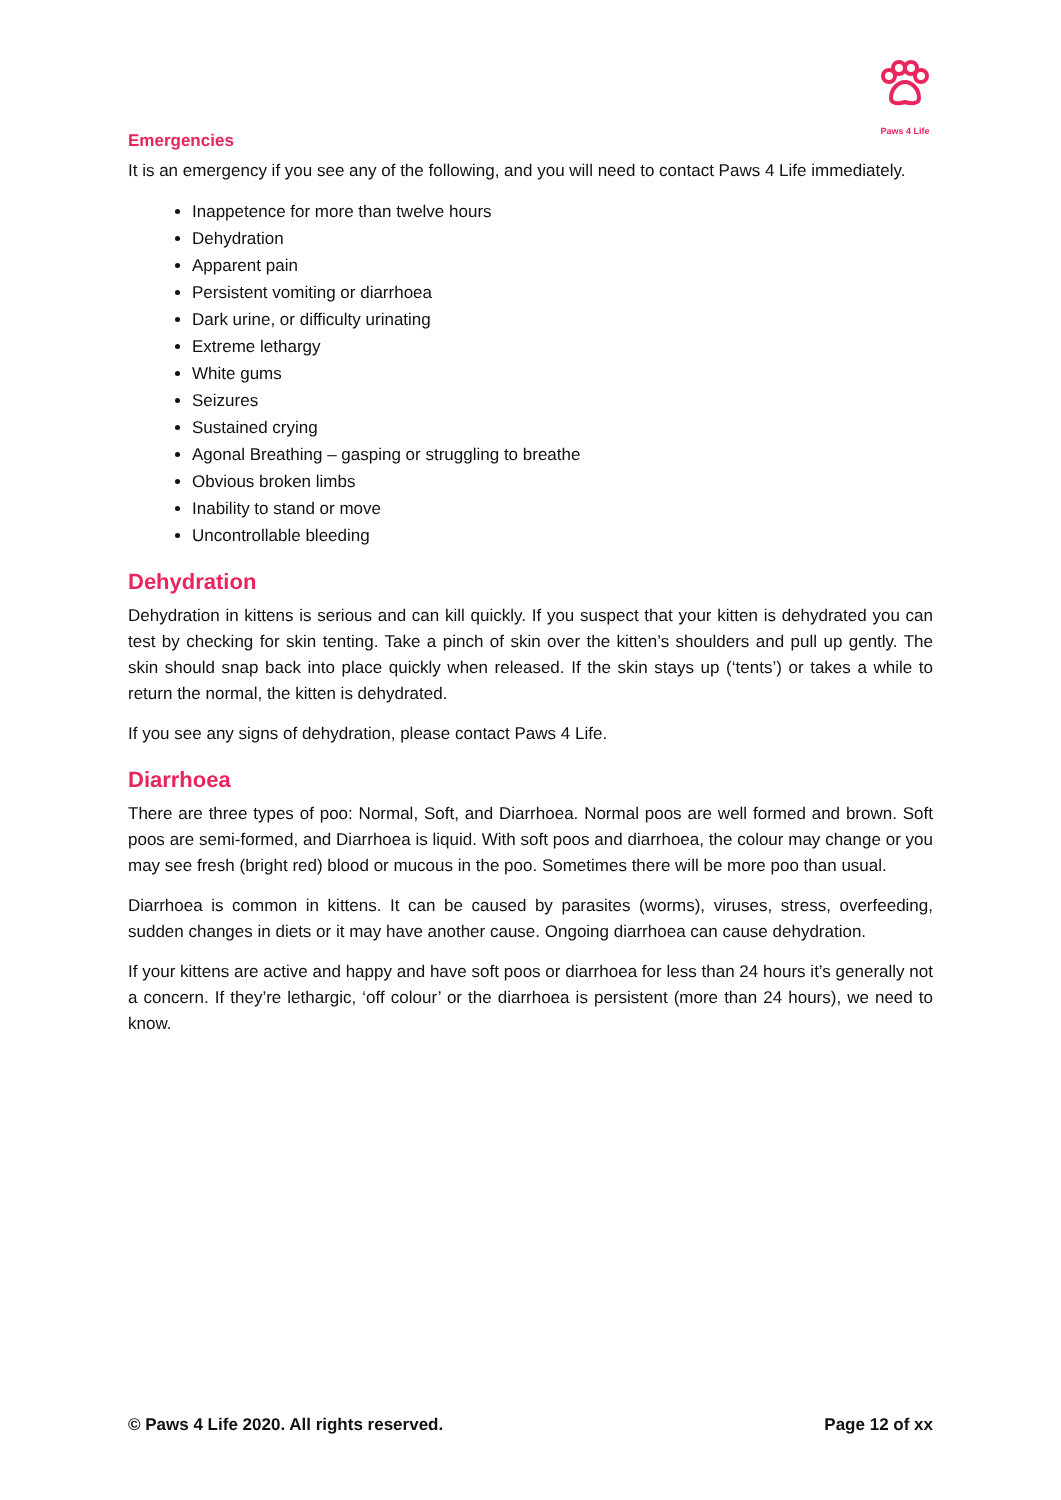Paws 4 Life
Emergencies
It is an emergency if you see any of the following, and you will need to contact Paws 4 Life immediately.
Inappetence for more than twelve hours
Dehydration
Apparent pain
Persistent vomiting or diarrhoea
Dark urine, or difficulty urinating
Extreme lethargy
White gums
Seizures
Sustained crying
Agonal Breathing – gasping or struggling to breathe
Obvious broken limbs
Inability to stand or move
Uncontrollable bleeding
Dehydration
Dehydration in kittens is serious and can kill quickly. If you suspect that your kitten is dehydrated you can test by checking for skin tenting. Take a pinch of skin over the kitten’s shoulders and pull up gently. The skin should snap back into place quickly when released. If the skin stays up (‘tents’) or takes a while to return the normal, the kitten is dehydrated.
If you see any signs of dehydration, please contact Paws 4 Life.
Diarrhoea
There are three types of poo: Normal, Soft, and Diarrhoea. Normal poos are well formed and brown. Soft poos are semi-formed, and Diarrhoea is liquid. With soft poos and diarrhoea, the colour may change or you may see fresh (bright red) blood or mucous in the poo. Sometimes there will be more poo than usual.
Diarrhoea is common in kittens. It can be caused by parasites (worms), viruses, stress, overfeeding, sudden changes in diets or it may have another cause. Ongoing diarrhoea can cause dehydration.
If your kittens are active and happy and have soft poos or diarrhoea for less than 24 hours it’s generally not a concern. If they’re lethargic, ‘off colour’ or the diarrhoea is persistent (more than 24 hours), we need to know.
© Paws 4 Life 2020. All rights reserved. Page 12 of xx